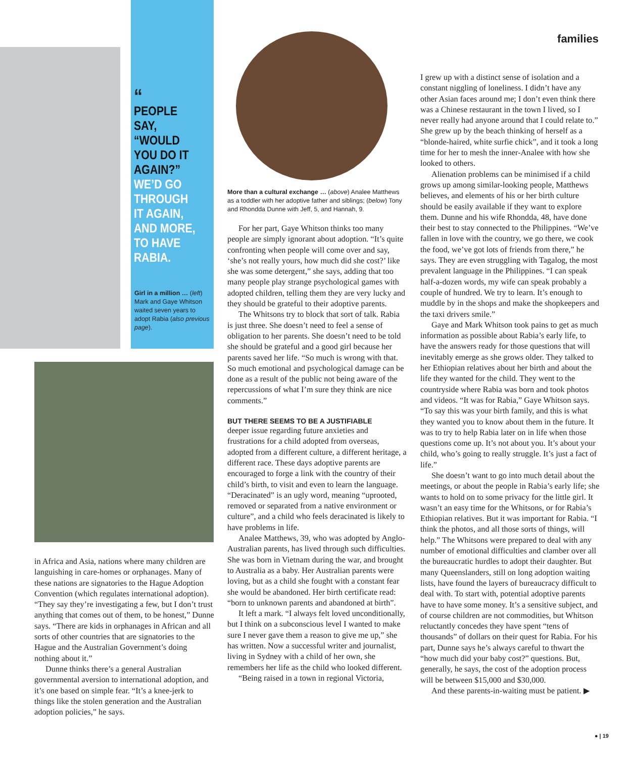“
PEOPLE SAY, “WOULD YOU DO IT AGAIN?”
WE’D GO THROUGH IT AGAIN, AND MORE, TO HAVE RABIA.
Girl in a million … (left) Mark and Gaye Whitson waited seven years to adopt Rabia (also previous page).
families
in Africa and Asia, nations where many children are languishing in care-homes or orphanages. Many of these nations are signatories to the Hague Adoption Convention (which regulates international adoption). “They say they’re investigating a few, but I don’t trust anything that comes out of them, to be honest,” Dunne says. “There are kids in orphanages in African and all sorts of other countries that are signatories to the Hague and the Australian Government’s doing nothing about it.”
Dunne thinks there’s a general Australian governmental aversion to international adoption, and it’s one based on simple fear. “It’s a knee-jerk to things like the stolen generation and the Australian adoption policies,” he says.
More than a cultural exchange … (above) Analee Matthews as a toddler with her adoptive father and siblings; (below) Tony and Rhondda Dunne with Jeff, 5, and Hannah, 9.
For her part, Gaye Whitson thinks too many people are simply ignorant about adoption. “It’s quite confronting when people will come over and say, ‘she’s not really yours, how much did she cost?’ like she was some detergent,” she says, adding that too many people play strange psychological games with adopted children, telling them they are very lucky and they should be grateful to their adoptive parents.
The Whitsons try to block that sort of talk. Rabia is just three. She doesn’t need to feel a sense of obligation to her parents. She doesn’t need to be told she should be grateful and a good girl because her parents saved her life. “So much is wrong with that. So much emotional and psychological damage can be done as a result of the public not being aware of the repercussions of what I’m sure they think are nice comments.”
BUT THERE SEEMS TO BE A JUSTIFIABLE
deeper issue regarding future anxieties and frustrations for a child adopted from overseas, adopted from a different culture, a different heritage, a different race. These days adoptive parents are encouraged to forge a link with the country of their child’s birth, to visit and even to learn the language. “Deracinated” is an ugly word, meaning “uprooted, removed or separated from a native environment or culture”, and a child who feels deracinated is likely to have problems in life.
Analee Matthews, 39, who was adopted by Anglo-Australian parents, has lived through such difficulties. She was born in Vietnam during the war, and brought to Australia as a baby. Her Australian parents were loving, but as a child she fought with a constant fear she would be abandoned. Her birth certificate read: “born to unknown parents and abandoned at birth”.
It left a mark. “I always felt loved unconditionally, but I think on a subconscious level I wanted to make sure I never gave them a reason to give me up,” she has written. Now a successful writer and journalist, living in Sydney with a child of her own, she remembers her life as the child who looked different.
“Being raised in a town in regional Victoria,
I grew up with a distinct sense of isolation and a constant niggling of loneliness. I didn’t have any other Asian faces around me; I don’t even think there was a Chinese restaurant in the town I lived, so I never really had anyone around that I could relate to.” She grew up by the beach thinking of herself as a “blonde-haired, white surfie chick”, and it took a long time for her to mesh the inner-Analee with how she looked to others.
Alienation problems can be minimised if a child grows up among similar-looking people, Matthews believes, and elements of his or her birth culture should be easily available if they want to explore them. Dunne and his wife Rhondda, 48, have done their best to stay connected to the Philippines. “We’ve fallen in love with the country, we go there, we cook the food, we’ve got lots of friends from there,” he says. They are even struggling with Tagalog, the most prevalent language in the Philippines. “I can speak half-a-dozen words, my wife can speak probably a couple of hundred. We try to learn. It’s enough to muddle by in the shops and make the shopkeepers and the taxi drivers smile.”
Gaye and Mark Whitson took pains to get as much information as possible about Rabia’s early life, to have the answers ready for those questions that will inevitably emerge as she grows older. They talked to her Ethiopian relatives about her birth and about the life they wanted for the child. They went to the countryside where Rabia was born and took photos and videos. “It was for Rabia,” Gaye Whitson says. “To say this was your birth family, and this is what they wanted you to know about them in the future. It was to try to help Rabia later on in life when those questions come up. It’s not about you. It’s about your child, who’s going to really struggle. It’s just a fact of life.”
She doesn’t want to go into much detail about the meetings, or about the people in Rabia’s early life; she wants to hold on to some privacy for the little girl. It wasn’t an easy time for the Whitsons, or for Rabia’s Ethiopian relatives. But it was important for Rabia. “I think the photos, and all those sorts of things, will help.” The Whitsons were prepared to deal with any number of emotional difficulties and clamber over all the bureaucratic hurdles to adopt their daughter. But many Queenslanders, still on long adoption waiting lists, have found the layers of bureaucracy difficult to deal with. To start with, potential adoptive parents have to have some money. It’s a sensitive subject, and of course children are not commodities, but Whitson reluctantly concedes they have spent “tens of thousands” of dollars on their quest for Rabia. For his part, Dunne says he’s always careful to thwart the “how much did your baby cost?” questions. But, generally, he says, the cost of the adoption process will be between $15,000 and $30,000.
And these parents-in-waiting must be patient. ▶
● | 19